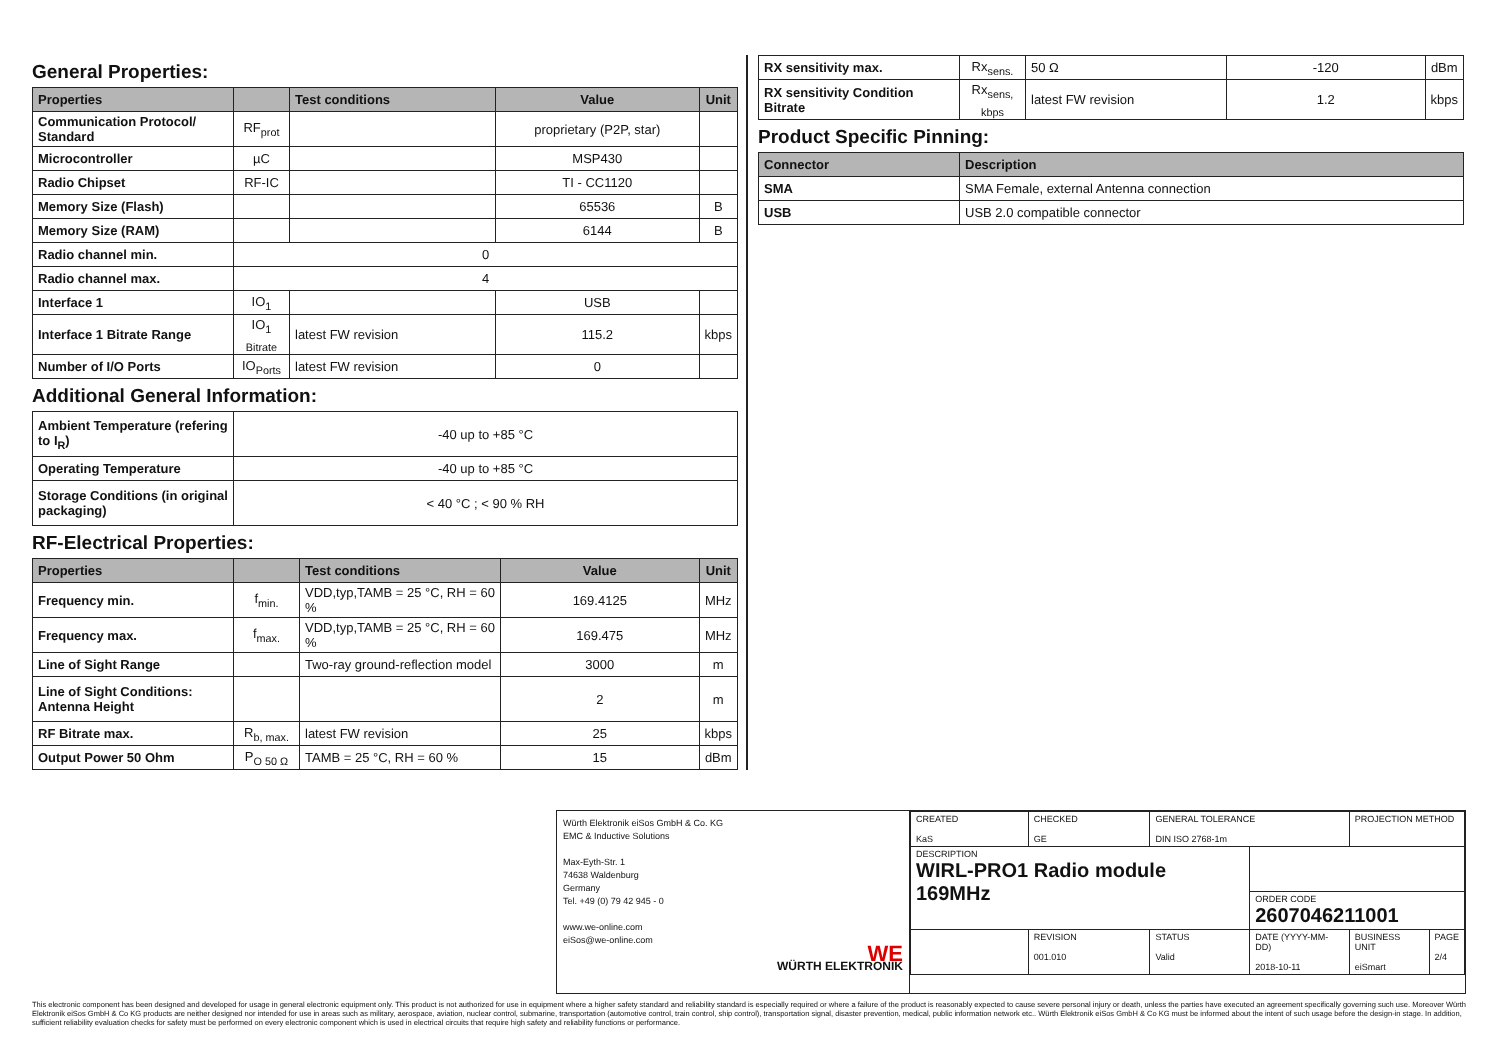General Properties:
| Properties | | Test conditions | Value | Unit |
| --- | --- | --- | --- | --- |
| Communication Protocol/ Standard | RF<sub>prot</sub> | | proprietary (P2P, star) | |
| Microcontroller | µC | | MSP430 | |
| Radio Chipset | RF-IC | | TI - CC1120 | |
| Memory Size (Flash) | | | 65536 | B |
| Memory Size (RAM) | | | 6144 | B |
| Radio channel min. | 0 | | | |
| Radio channel max. | 4 | | | |
| Interface 1 | IO<sub>1</sub> | | USB | |
| Interface 1 Bitrate Range | IO<sub>1 Bitrate</sub> | latest FW revision | 115.2 | kbps |
| Number of I/O Ports | IO<sub>Ports</sub> | latest FW revision | 0 | |
Additional General Information:
| Ambient Temperature (refering to I<sub>R</sub>) | -40 up to +85 °C |
| Operating Temperature | -40 up to +85 °C |
| Storage Conditions (in original packaging) | < 40 °C ; < 90 % RH |
RF-Electrical Properties:
| Properties | | Test conditions | Value | Unit |
| --- | --- | --- | --- | --- |
| Frequency min. | f<sub>min.</sub> | VDD,typ,TAMB = 25 °C, RH = 60 % | 169.4125 | MHz |
| Frequency max. | f<sub>max.</sub> | VDD,typ,TAMB = 25 °C, RH = 60 % | 169.475 | MHz |
| Line of Sight Range | | Two-ray ground-reflection model | 3000 | m |
| Line of Sight Conditions: Antenna Height | | | 2 | m |
| RF Bitrate max. | R<sub>b, max.</sub> | latest FW revision | 25 | kbps |
| Output Power 50 Ohm | P<sub>O 50 Ω</sub> | TAMB = 25 °C, RH = 60 % | 15 | dBm |
| RX sensitivity max. | Rx<sub>sens.</sub> | 50 Ω | -120 | dBm |
| RX sensitivity Condition Bitrate | Rx<sub>sens, kbps</sub> | latest FW revision | 1.2 | kbps |
Product Specific Pinning:
| Connector | Description |
| --- | --- |
| SMA | SMA Female, external Antenna connection |
| USB | USB 2.0 compatible connector |
Würth Elektronik eiSos GmbH & Co. KG
EMC & Inductive Solutions
Max-Eyth-Str. 1
74638 Waldenburg
Germany
Tel. +49 (0) 79 42 945 - 0
www.we-online.com
eiSos@we-online.com
WE
WÜRTH ELEKTRONIK
| CREATED KaS | CHECKED GE | GENERAL TOLERANCE DIN ISO 2768-1m | | PROJECTION METHOD | |
| DESCRIPTION WIRL-PRO1 Radio module 169MHz | | | | | |
| | | | ORDER CODE 2607046211001 | | |
| | REVISION 001.010 | STATUS Valid | DATE (YYYY-MM-DD) 2018-10-11 | BUSINESS UNIT eiSmart | PAGE 2/4 |
This electronic component has been designed and developed for usage in general electronic equipment only. This product is not authorized for use in equipment where a higher safety standard and reliability standard is especially required or where a failure of the product is reasonably expected to cause severe personal injury or death, unless the parties have executed an agreement specifically governing such use. Moreover Würth Elektronik eiSos GmbH & Co KG products are neither designed nor intended for use in areas such as military, aerospace, aviation, nuclear control, submarine, transportation (automotive control, train control, ship control), transportation signal, disaster prevention, medical, public information network etc.. Würth Elektronik eiSos GmbH & Co KG must be informed about the intent of such usage before the design-in stage. In addition, sufficient reliability evaluation checks for safety must be performed on every electronic component which is used in electrical circuits that require high safety and reliability functions or performance.